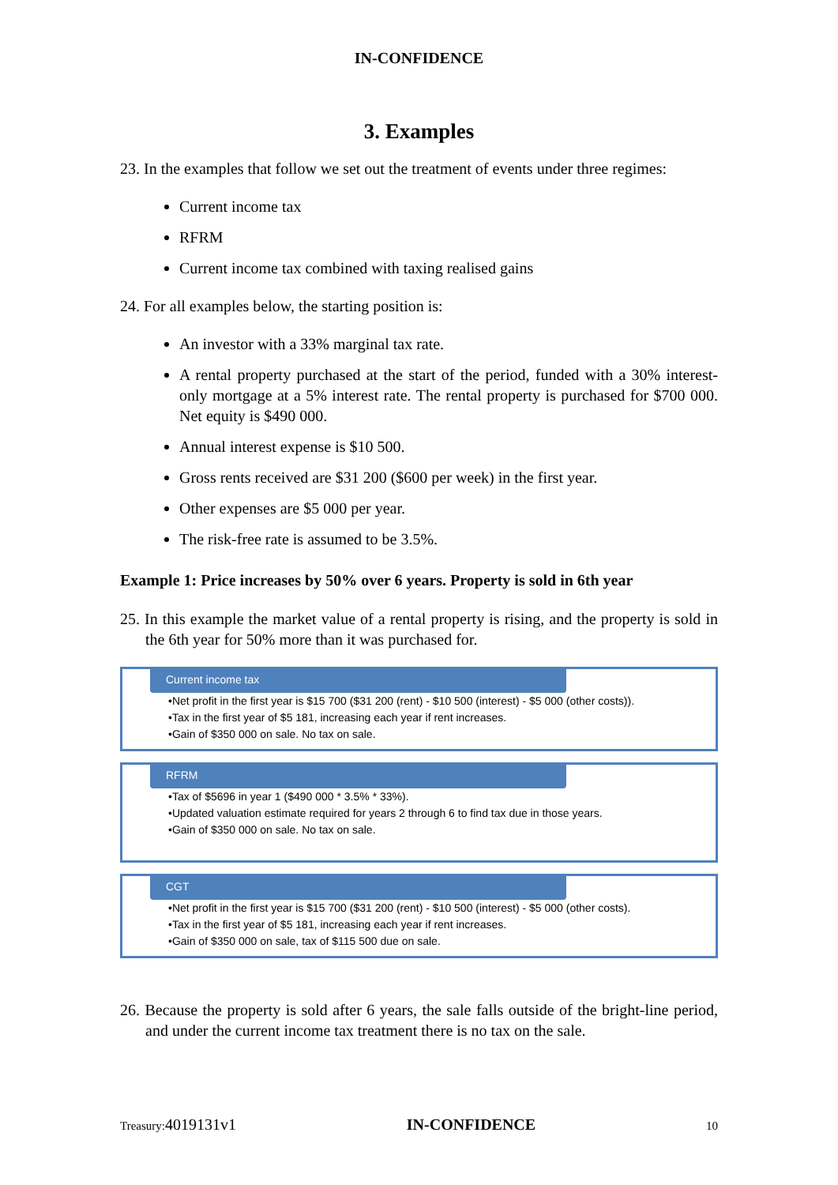IN-CONFIDENCE
3. Examples
23. In the examples that follow we set out the treatment of events under three regimes:
Current income tax
RFRM
Current income tax combined with taxing realised gains
24. For all examples below, the starting position is:
An investor with a 33% marginal tax rate.
A rental property purchased at the start of the period, funded with a 30% interest-only mortgage at a 5% interest rate. The rental property is purchased for $700 000. Net equity is $490 000.
Annual interest expense is $10 500.
Gross rents received are $31 200 ($600 per week) in the first year.
Other expenses are $5 000 per year.
The risk-free rate is assumed to be 3.5%.
Example 1: Price increases by 50% over 6 years. Property is sold in 6th year
25. In this example the market value of a rental property is rising, and the property is sold in the 6th year for 50% more than it was purchased for.
Current income tax
•Net profit in the first year is $15 700 ($31 200 (rent) - $10 500 (interest) - $5 000 (other costs)).
•Tax in the first year of $5 181, increasing each year if rent increases.
•Gain of $350 000 on sale. No tax on sale.
RFRM
•Tax of $5696 in year 1 ($490 000 * 3.5% * 33%).
•Updated valuation estimate required for years 2 through 6 to find tax due in those years.
•Gain of $350 000 on sale. No tax on sale.
CGT
•Net profit in the first year is $15 700 ($31 200 (rent) - $10 500 (interest) - $5 000 (other costs).
•Tax in the first year of $5 181, increasing each year if rent increases.
•Gain of $350 000 on sale, tax of $115 500 due on sale.
26. Because the property is sold after 6 years, the sale falls outside of the bright-line period, and under the current income tax treatment there is no tax on the sale.
Treasury:4019131v1 IN-CONFIDENCE 10